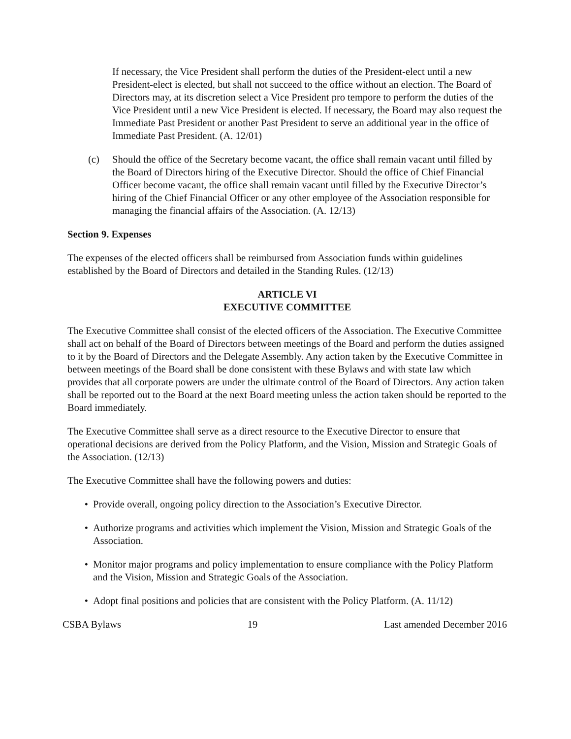If necessary, the Vice President shall perform the duties of the President-elect until a new President-elect is elected, but shall not succeed to the office without an election. The Board of Directors may, at its discretion select a Vice President pro tempore to perform the duties of the Vice President until a new Vice President is elected. If necessary, the Board may also request the Immediate Past President or another Past President to serve an additional year in the office of Immediate Past President. (A. 12/01)
(c) Should the office of the Secretary become vacant, the office shall remain vacant until filled by the Board of Directors hiring of the Executive Director. Should the office of Chief Financial Officer become vacant, the office shall remain vacant until filled by the Executive Director’s hiring of the Chief Financial Officer or any other employee of the Association responsible for managing the financial affairs of the Association. (A. 12/13)
Section 9. Expenses
The expenses of the elected officers shall be reimbursed from Association funds within guidelines established by the Board of Directors and detailed in the Standing Rules. (12/13)
ARTICLE VI
EXECUTIVE COMMITTEE
The Executive Committee shall consist of the elected officers of the Association. The Executive Committee shall act on behalf of the Board of Directors between meetings of the Board and perform the duties assigned to it by the Board of Directors and the Delegate Assembly. Any action taken by the Executive Committee in between meetings of the Board shall be done consistent with these Bylaws and with state law which provides that all corporate powers are under the ultimate control of the Board of Directors. Any action taken shall be reported out to the Board at the next Board meeting unless the action taken should be reported to the Board immediately.
The Executive Committee shall serve as a direct resource to the Executive Director to ensure that operational decisions are derived from the Policy Platform, and the Vision, Mission and Strategic Goals of the Association. (12/13)
The Executive Committee shall have the following powers and duties:
• Provide overall, ongoing policy direction to the Association’s Executive Director.
• Authorize programs and activities which implement the Vision, Mission and Strategic Goals of the Association.
• Monitor major programs and policy implementation to ensure compliance with the Policy Platform and the Vision, Mission and Strategic Goals of the Association.
• Adopt final positions and policies that are consistent with the Policy Platform. (A. 11/12)
CSBA Bylaws 19 Last amended December 2016